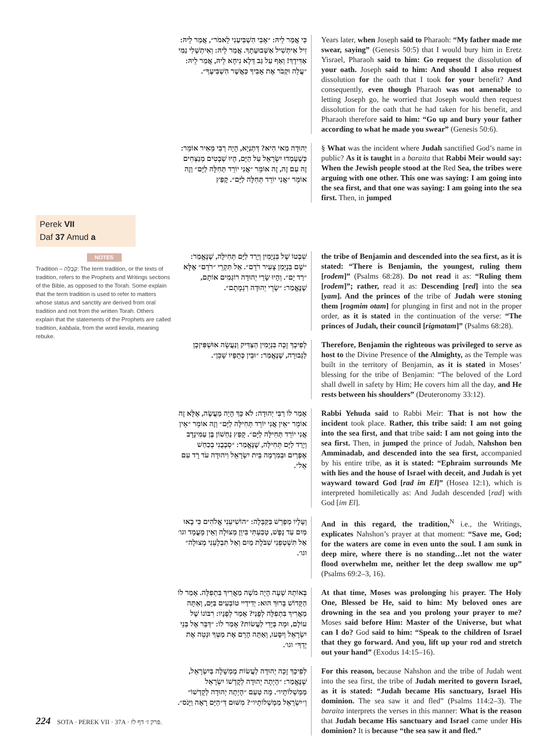Perek VII
Daf 37 Amud a
NOTES
Tradition – קַבָּלָה: The term tradition, or the texts of tradition, refers to the Prophets and Writings sections of the Bible, as opposed to the Torah. Some explain that the term tradition is used to refer to matters whose status and sanctity are derived from oral tradition and not from the written Torah. Others explain that the statements of the Prophets are called tradition, kabbala, from the word kevila, meaning rebuke.
כִּי אֲמַר לֵיהּ: ״אָבִי הִשְׁבִּיעַנִי לֵאמֹר״, אֲמַר לֵיהּ: זִיל אִיתְּשִׁיל אַשְּׁבוּעָתָךְ. אֲמַר לֵיהּ: וְאִיתְשְׁלִי נַמִּי אַדִּידָךְ! וְאַף עַל גַּב דְּלָא נִיחָא לֵיהּ, אֲמַר לֵיהּ: ״עֲלֵה וּקְבֹר אֶת אָבִיךָ כַּאֲשֶׁר הִשְׁבִּיעֶךָ״.
Years later, when Joseph said to Pharaoh: “My father made me swear, saying” (Genesis 50:5) that I would bury him in Eretz Yisrael, Pharaoh said to him: Go request the dissolution of your oath. Joseph said to him: And should I also request dissolution for the oath that I took for your benefit? And consequently, even though Pharaoh was not amenable to letting Joseph go, he worried that Joseph would then request dissolution for the oath that he had taken for his benefit, and Pharaoh therefore said to him: “Go up and bury your father according to what he made you swear” (Genesis 50:6).
יְהוּדָה מַאי הִיא? דְּתַנְיָא, הָיָה רַבִּי מֵאִיר אוֹמֵר: כְּשֶׁעָמְדוּ יִשְׂרָאֵל עַל הַיָּם, הָיוּ שְׁבָטִים מְנַצְּחִים זֶה עִם זֶה, זֶה אוֹמֵר ״אֲנִי יוֹרֵד תְּחִלָּה לַיָּם״ וְזֶה אוֹמֵר ״אֲנִי יוֹרֵד תְּחִלָּה לַיָּם״. קָפַץ
§ What was the incident where Judah sanctified God’s name in public? As it is taught in a baraita that Rabbi Meir would say: When the Jewish people stood at the Red Sea, the tribes were arguing with one other. This one was saying: I am going into the sea first, and that one was saying: I am going into the sea first. Then, in jumped
שִׁבְטוֹ שֶׁל בִּנְיָמִין וְיָרַד לַיָּם תְּחִילָּה, שֶׁנֶּאֱמַר: ״שָׁם בִּנְיָמִן צָעִיר רֹדֵם״. אַל תִּקְרֵי ״רֹדֵם״ אֶלָּא ״רַד יָם״. וְהָיוּ שָׂרֵי יְהוּדָה רוֹגְמִים אוֹתָם, שֶׁנֶּאֱמַר: ״שָׂרֵי יְהוּדָה רִגְמָתָם״.
the tribe of Benjamin and descended into the sea first, as it is stated: “There is Benjamin, the youngest, ruling them [rodem]” (Psalms 68:28). Do not read it as: “Ruling them [rodem]”; rather, read it as: Descending [red] into the sea [yam]. And the princes of the tribe of Judah were stoning them [rogmim otam] for plunging in first and not in the proper order, as it is stated in the continuation of the verse: “The princes of Judah, their council [rigmatam]” (Psalms 68:28).
לְפִיכָךְ זָכָה בִּנְיָמִין הַצַּדִּיק וְנַעֲשָׂה אוּשְׁפִּיזְכָן לַגְּבוּרָה, שֶׁנֶּאֱמַר: ״וּבֵין כְּתֵפָיו שָׁכֵן״.
Therefore, Benjamin the righteous was privileged to serve as host to the Divine Presence of the Almighty, as the Temple was built in the territory of Benjamin, as it is stated in Moses’ blessing for the tribe of Benjamin: “The beloved of the Lord shall dwell in safety by Him; He covers him all the day, and He rests between his shoulders” (Deuteronomy 33:12).
אָמַר לוֹ רַבִּי יְהוּדָה: לֹא כָּךְ הָיָה מַעֲשֶׂה, אֶלָּא זֶה אוֹמֵר ״אֵין אֲנִי יוֹרֵד תְּחִילָּה לַיָּם״ וְזֶה אוֹמֵר ״אֵין אֲנִי יוֹרֵד תְּחִילָּה לַיָּם״. קָפַץ נַחְשׁוֹן בֶּן עַמִּינָדָב וְיָרַד לַיָּם תְּחִילָּה, שֶׁנֶּאֱמַר: ״סְבָבֻנִי בְכַחַשׁ אֶפְרַיִם וּבְמִרְמָה בֵּית יִשְׂרָאֵל וִיהוּדָה עֹד רָד עִם אֵל״.
Rabbi Yehuda said to Rabbi Meir: That is not how the incident took place. Rather, this tribe said: I am not going into the sea first, and that tribe said: I am not going into the sea first. Then, in jumped the prince of Judah, Nahshon ben Amminadab, and descended into the sea first, accompanied by his entire tribe, as it is stated: “Ephraim surrounds Me with lies and the house of Israel with deceit, and Judah is yet wayward toward God [rad im El]” (Hosea 12:1), which is interpreted homiletically as: And Judah descended [rad] with God [im El].
וְעָלָיו מְפָרֵשׁ בַּקַּבָּלָה: ״הוֹשִׁיעֵנִי אֱלֹהִים כִּי בָאוּ מַיִם עַד נָפֶשׁ, טָבַעְתִּי בִּיוֵן מְצוּלָה וְאֵין מָעֳמָד וגו׳ אַל תִּשְׁטְפֵנִי שִׁבֹּלֶת מַיִם וְאַל תִּבְלָעֵנִי מְצוּלָה״ וגו׳.
And in this regard, the tradition,<sup>N</sup> i.e., the Writings, explicates Nahshon’s prayer at that moment: “Save me, God; for the waters are come in even unto the soul. I am sunk in deep mire, where there is no standing…let not the water flood overwhelm me, neither let the deep swallow me up” (Psalms 69:2–3, 16).
בְּאוֹתָהּ שָׁעָה הָיָה מֹשֶׁה מַאֲרִיךְ בִּתְפִלָּה. אָמַר לוֹ הַקָּדוֹשׁ בָּרוּךְ הוּא: יְדִידַיי טוֹבְעִים בַּיָּם, וְאַתָּה מַאֲרִיךְ בִּתְפִלָּה לְפָנַי? אָמַר לְפָנָיו: רִבּוֹנוֹ שֶׁל עוֹלָם, וּמָה בְּיָדִי לַעֲשׂוֹת? אָמַר לוֹ: ״דַּבֵּר אֶל בְּנֵי יִשְׂרָאֵל וְיִסָּעוּ, וְאַתָּה הָרֵם אֶת מַטְּךָ וּנְטֵה אֶת יָדְךָ״ וגו׳.
At that time, Moses was prolonging his prayer. The Holy One, Blessed be He, said to him: My beloved ones are drowning in the sea and you prolong your prayer to me? Moses said before Him: Master of the Universe, but what can I do? God said to him: “Speak to the children of Israel that they go forward. And you, lift up your rod and stretch out your hand” (Exodus 14:15–16).
לְפִיכָךְ זָכָה יְהוּדָה לַעֲשׂוֹת מֶמְשָׁלָה בְּיִשְׂרָאֵל, שֶׁנֶּאֱמַר: ״הָיְתָה יְהוּדָה לְקָדְשׁוֹ יִשְׂרָאֵל מַמְשְׁלוֹתָיו״. מָה טַעַם ״הָיְתָה יְהוּדָה לְקָדְשׁוֹ״ וְ״יִשְׂרָאֵל מַמְשְׁלוֹתָיו״? מִשּׁוּם דְּ״הַיָּם רָאָה וַיָּנֹס״.
For this reason, because Nahshon and the tribe of Judah went into the sea first, the tribe of Judah merited to govern Israel, as it is stated: “Judah became His sanctuary, Israel His dominion. The sea saw it and fled” (Psalms 114:2–3). The baraita interprets the verses in this manner: What is the reason that Judah became His sanctuary and Israel came under His dominion? It is because “the sea saw it and fled.”
224 SOTA · PEREK VII · 37A · פרק ז׳ דף לז.